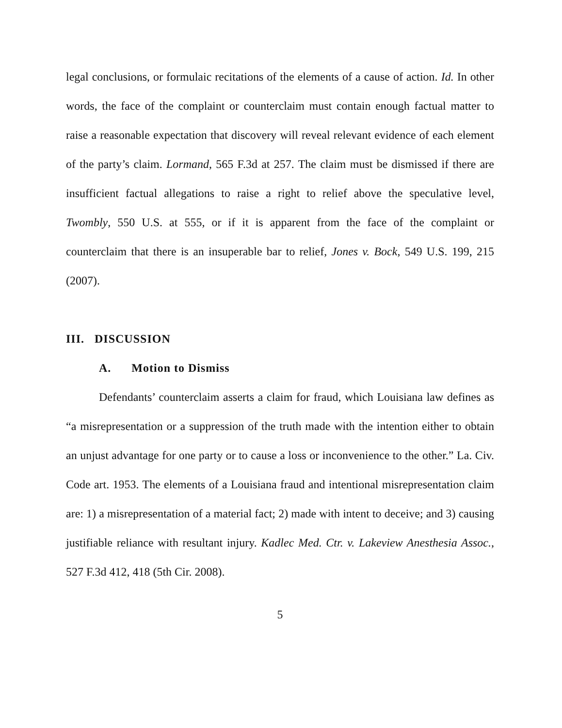legal conclusions, or formulaic recitations of the elements of a cause of action. Id. In other words, the face of the complaint or counterclaim must contain enough factual matter to raise a reasonable expectation that discovery will reveal relevant evidence of each element of the party’s claim. Lormand, 565 F.3d at 257. The claim must be dismissed if there are insufficient factual allegations to raise a right to relief above the speculative level, Twombly, 550 U.S. at 555, or if it is apparent from the face of the complaint or counterclaim that there is an insuperable bar to relief, Jones v. Bock, 549 U.S. 199, 215 (2007).
III. DISCUSSION
A. Motion to Dismiss
Defendants’ counterclaim asserts a claim for fraud, which Louisiana law defines as “a misrepresentation or a suppression of the truth made with the intention either to obtain an unjust advantage for one party or to cause a loss or inconvenience to the other.” La. Civ. Code art. 1953. The elements of a Louisiana fraud and intentional misrepresentation claim are: 1) a misrepresentation of a material fact; 2) made with intent to deceive; and 3) causing justifiable reliance with resultant injury. Kadlec Med. Ctr. v. Lakeview Anesthesia Assoc., 527 F.3d 412, 418 (5th Cir. 2008).
5